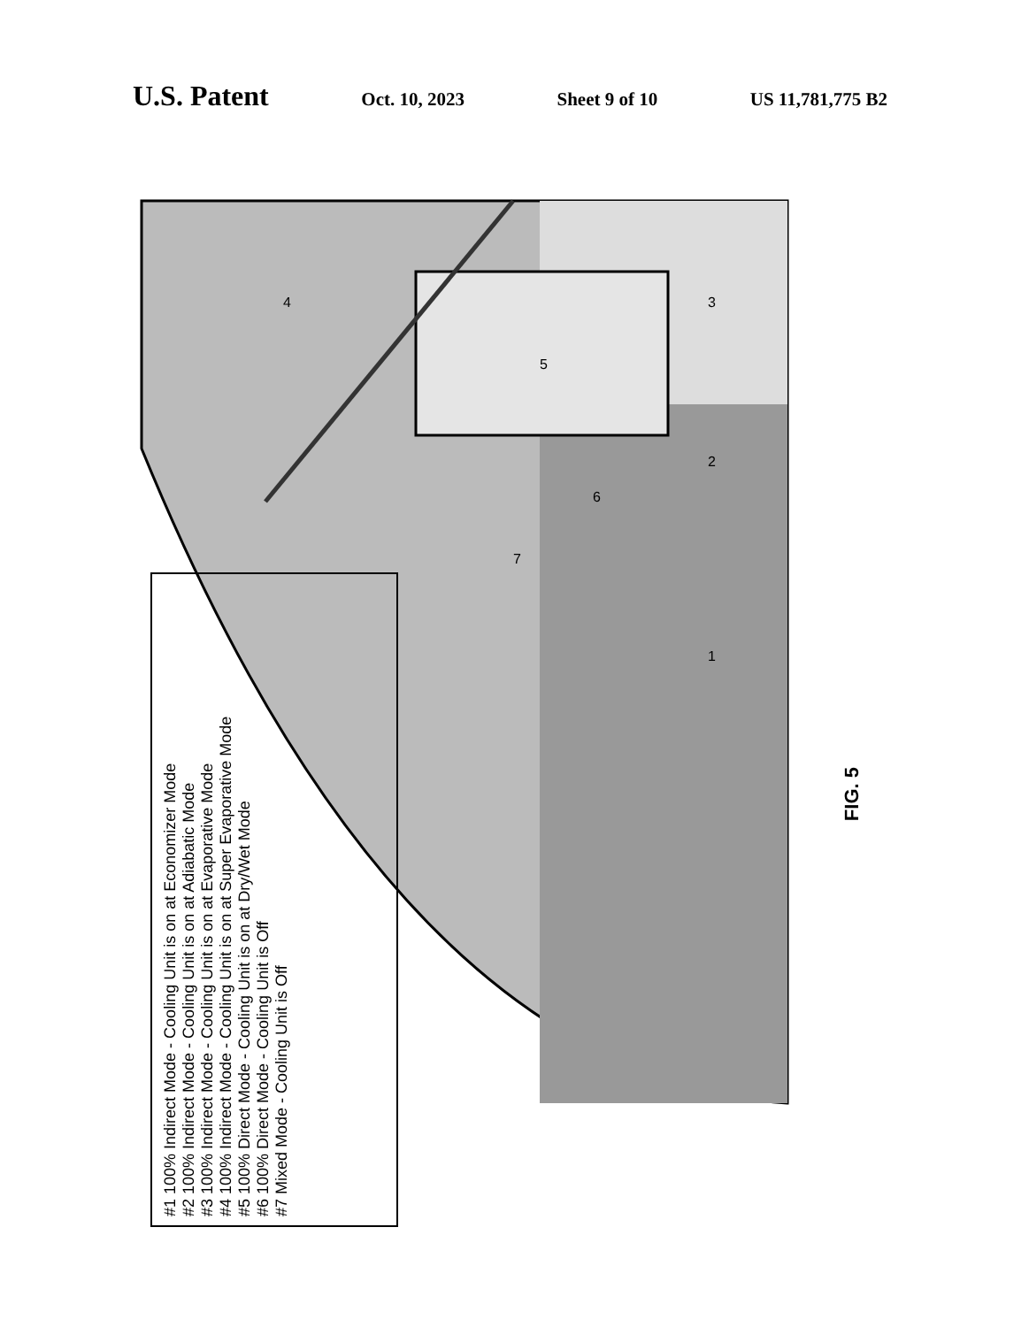U.S. Patent Oct. 10, 2023 Sheet 9 of 10 US 11,781,775 B2
4
3
5
6
7
2
1
#1 100% Indirect Mode - Cooling Unit is on at Economizer Mode
#2 100% Indirect Mode - Cooling Unit is on at Adiabatic Mode
#3 100% Indirect Mode - Cooling Unit is on at Evaporative Mode
#4 100% Indirect Mode - Cooling Unit is on at Super Evaporative Mode
#5 100% Direct Mode - Cooling Unit is on at Dry/Wet Mode
#6 100% Direct Mode - Cooling Unit is Off
#7 Mixed Mode - Cooling Unit is Off
FIG. 5